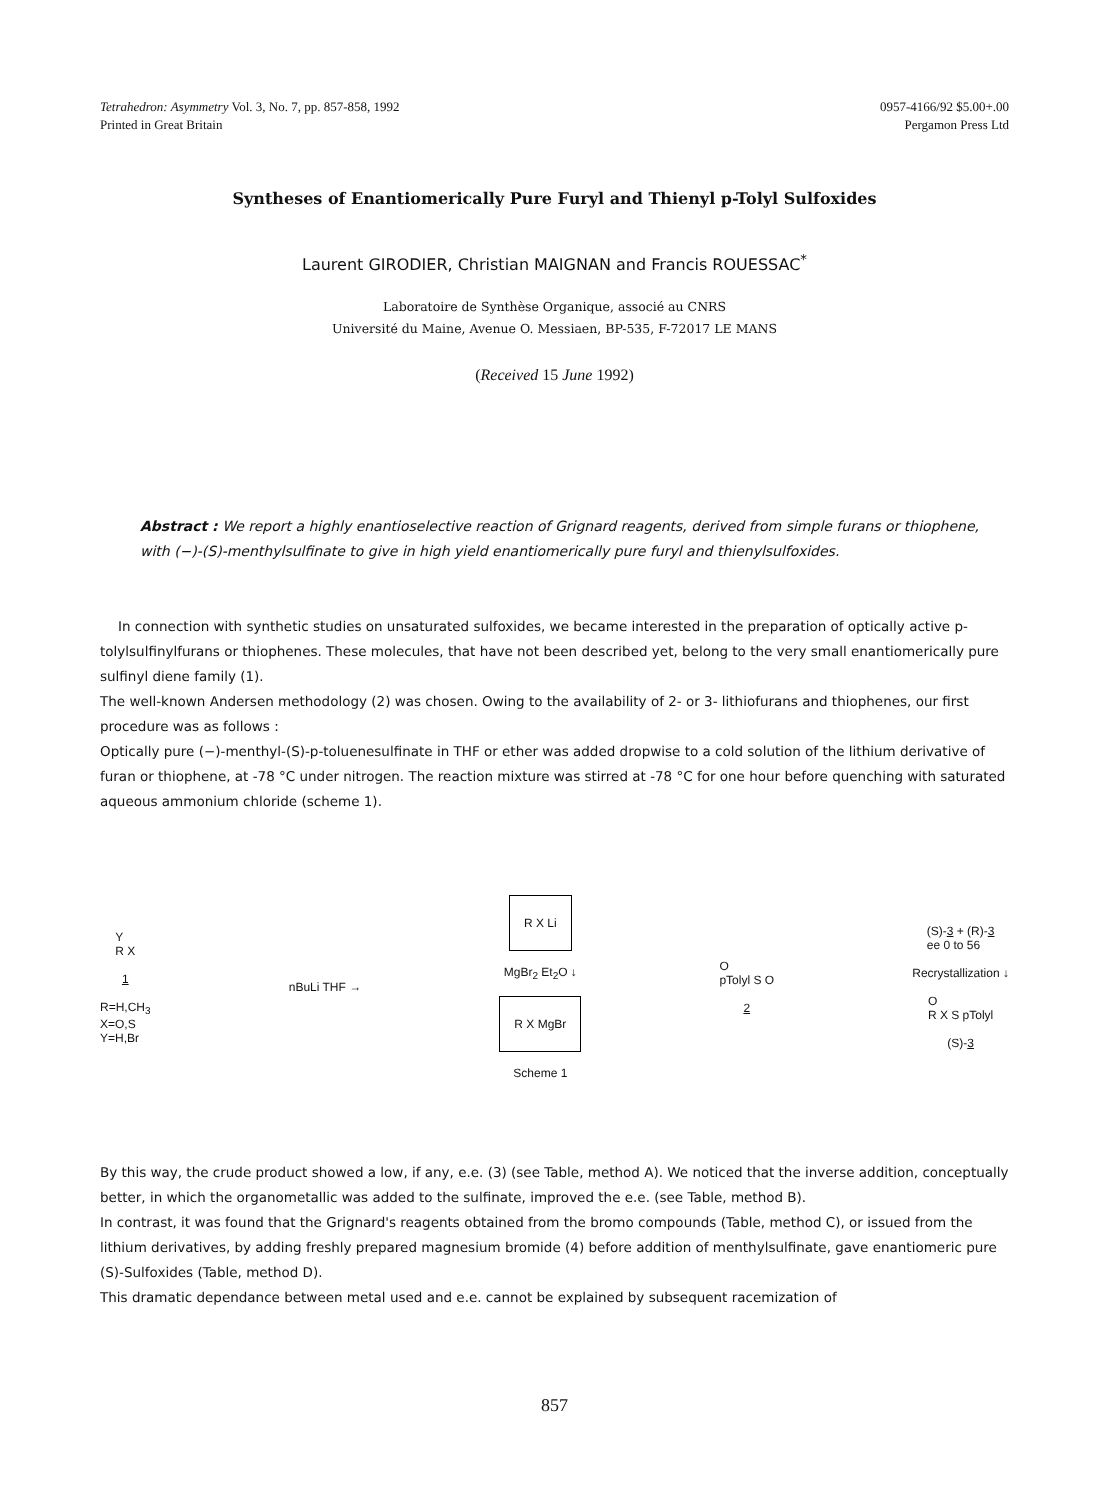Tetrahedron: Asymmetry Vol. 3, No. 7, pp. 857-858, 1992
Printed in Great Britain
0957-4166/92 $5.00+.00
Pergamon Press Ltd
Syntheses of Enantiomerically Pure Furyl and Thienyl p-Tolyl Sulfoxides
Laurent GIRODIER, Christian MAIGNAN and Francis ROUESSAC<sup>*</sup>
Laboratoire de Synthèse Organique, associé au CNRS
Université du Maine, Avenue O. Messiaen, BP-535, F-72017 LE MANS
(Received 15 June 1992)
Abstract : We report a highly enantioselective reaction of Grignard reagents, derived from simple furans or thiophene, with (−)-(S)-menthylsulfinate to give in high yield enantiomerically pure furyl and thienylsulfoxides.
In connection with synthetic studies on unsaturated sulfoxides, we became interested in the preparation of optically active p-tolylsulfinylfurans or thiophenes. These molecules, that have not been described yet, belong to the very small enantiomerically pure sulfinyl diene family (1).
The well-known Andersen methodology (2) was chosen. Owing to the availability of 2- or 3- lithiofurans and thiophenes, our first procedure was as follows :
Optically pure (−)-menthyl-(S)-p-toluenesulfinate in THF or ether was added dropwise to a cold solution of the lithium derivative of furan or thiophene, at -78 °C under nitrogen. The reaction mixture was stirred at -78 °C for one hour before quenching with saturated aqueous ammonium chloride (scheme 1).
Y
R X
1
R=H,CH<sub>3</sub>
X=O,S
Y=H,Br
nBuLi THF →
R X Li
MgBr<sub>2</sub> Et<sub>2</sub>O ↓
R X MgBr
Scheme 1
O
pTolyl S O
2
(S)-3 + (R)-3
ee 0 to 56
Recrystallization ↓
O
R X S pTolyl
(S)-3
By this way, the crude product showed a low, if any, e.e. (3) (see Table, method A). We noticed that the inverse addition, conceptually better, in which the organometallic was added to the sulfinate, improved the e.e. (see Table, method B).
In contrast, it was found that the Grignard's reagents obtained from the bromo compounds (Table, method C), or issued from the lithium derivatives, by adding freshly prepared magnesium bromide (4) before addition of menthylsulfinate, gave enantiomeric pure (S)-Sulfoxides (Table, method D).
This dramatic dependance between metal used and e.e. cannot be explained by subsequent racemization of
857